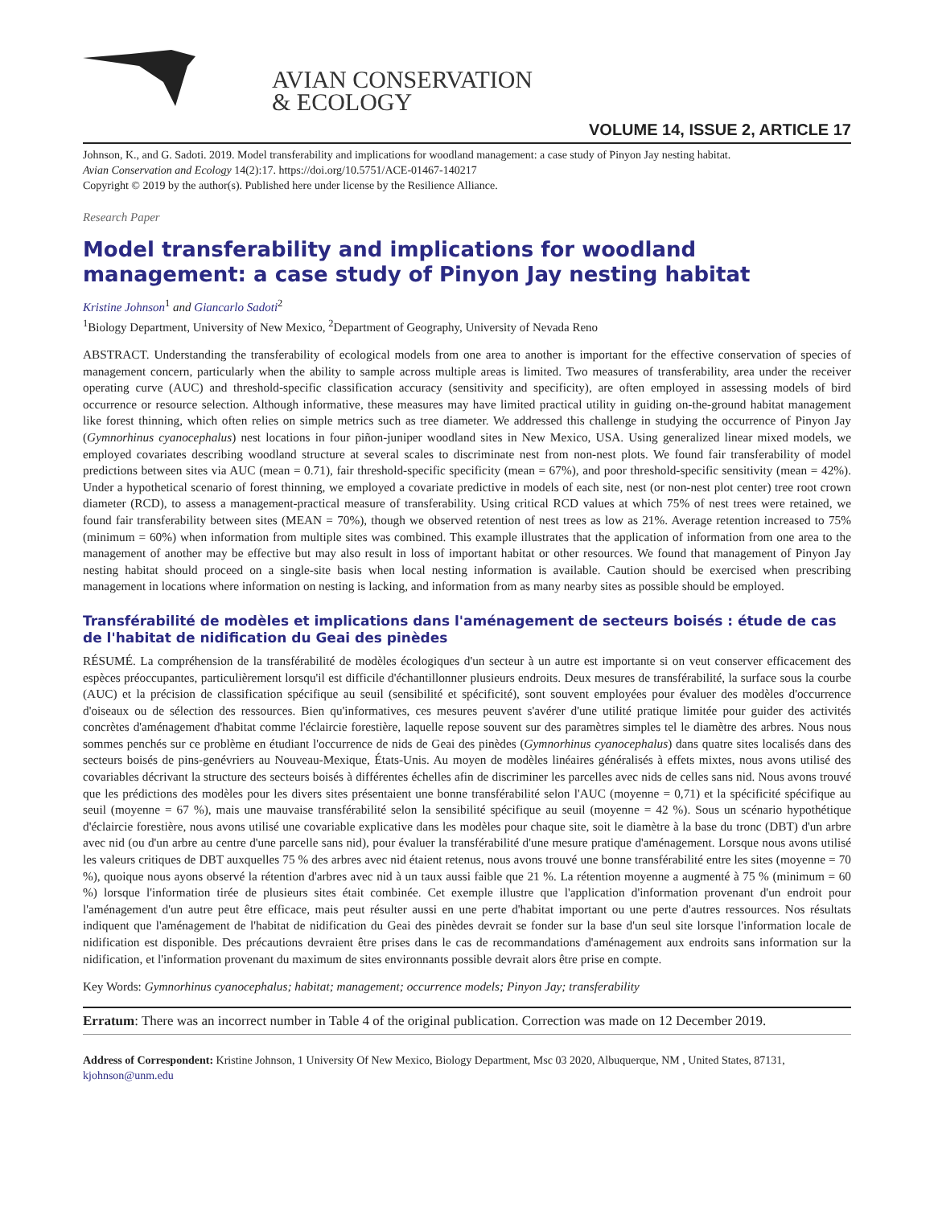AVIAN CONSERVATION
& ECOLOGY
VOLUME 14, ISSUE 2, ARTICLE 17
Johnson, K., and G. Sadoti. 2019. Model transferability and implications for woodland management: a case study of Pinyon Jay nesting habitat.
Avian Conservation and Ecology 14(2):17. https://doi.org/10.5751/ACE-01467-140217
Copyright © 2019 by the author(s). Published here under license by the Resilience Alliance.
Research Paper
Model transferability and implications for woodland management: a case study of Pinyon Jay nesting habitat
Kristine Johnson<sup>1</sup> and Giancarlo Sadoti<sup>2</sup>
<sup>1</sup> Biology Department, University of New Mexico, <sup>2</sup>Department of Geography, University of Nevada Reno
ABSTRACT. Understanding the transferability of ecological models from one area to another is important for the effective conservation of species of management concern, particularly when the ability to sample across multiple areas is limited. Two measures of transferability, area under the receiver operating curve (AUC) and threshold-specific classification accuracy (sensitivity and specificity), are often employed in assessing models of bird occurrence or resource selection. Although informative, these measures may have limited practical utility in guiding on-the-ground habitat management like forest thinning, which often relies on simple metrics such as tree diameter. We addressed this challenge in studying the occurrence of Pinyon Jay (Gymnorhinus cyanocephalus) nest locations in four piñon-juniper woodland sites in New Mexico, USA. Using generalized linear mixed models, we employed covariates describing woodland structure at several scales to discriminate nest from non-nest plots. We found fair transferability of model predictions between sites via AUC (mean = 0.71), fair threshold-specific specificity (mean = 67%), and poor threshold-specific sensitivity (mean = 42%). Under a hypothetical scenario of forest thinning, we employed a covariate predictive in models of each site, nest (or non-nest plot center) tree root crown diameter (RCD), to assess a management-practical measure of transferability. Using critical RCD values at which 75% of nest trees were retained, we found fair transferability between sites (MEAN = 70%), though we observed retention of nest trees as low as 21%. Average retention increased to 75% (minimum = 60%) when information from multiple sites was combined. This example illustrates that the application of information from one area to the management of another may be effective but may also result in loss of important habitat or other resources. We found that management of Pinyon Jay nesting habitat should proceed on a single-site basis when local nesting information is available. Caution should be exercised when prescribing management in locations where information on nesting is lacking, and information from as many nearby sites as possible should be employed.
Transférabilité de modèles et implications dans l'aménagement de secteurs boisés : étude de cas de l'habitat de nidification du Geai des pinèdes
RÉSUMÉ. La compréhension de la transférabilité de modèles écologiques d'un secteur à un autre est importante si on veut conserver efficacement des espèces préoccupantes, particulièrement lorsqu'il est difficile d'échantillonner plusieurs endroits. Deux mesures de transférabilité, la surface sous la courbe (AUC) et la précision de classification spécifique au seuil (sensibilité et spécificité), sont souvent employées pour évaluer des modèles d'occurrence d'oiseaux ou de sélection des ressources. Bien qu'informatives, ces mesures peuvent s'avérer d'une utilité pratique limitée pour guider des activités concrètes d'aménagement d'habitat comme l'éclaircie forestière, laquelle repose souvent sur des paramètres simples tel le diamètre des arbres. Nous nous sommes penchés sur ce problème en étudiant l'occurrence de nids de Geai des pinèdes (Gymnorhinus cyanocephalus) dans quatre sites localisés dans des secteurs boisés de pins-genévriers au Nouveau-Mexique, États-Unis. Au moyen de modèles linéaires généralisés à effets mixtes, nous avons utilisé des covariables décrivant la structure des secteurs boisés à différentes échelles afin de discriminer les parcelles avec nids de celles sans nid. Nous avons trouvé que les prédictions des modèles pour les divers sites présentaient une bonne transférabilité selon l'AUC (moyenne = 0,71) et la spécificité spécifique au seuil (moyenne = 67 %), mais une mauvaise transférabilité selon la sensibilité spécifique au seuil (moyenne = 42 %). Sous un scénario hypothétique d'éclaircie forestière, nous avons utilisé une covariable explicative dans les modèles pour chaque site, soit le diamètre à la base du tronc (DBT) d'un arbre avec nid (ou d'un arbre au centre d'une parcelle sans nid), pour évaluer la transférabilité d'une mesure pratique d'aménagement. Lorsque nous avons utilisé les valeurs critiques de DBT auxquelles 75 % des arbres avec nid étaient retenus, nous avons trouvé une bonne transférabilité entre les sites (moyenne = 70 %), quoique nous ayons observé la rétention d'arbres avec nid à un taux aussi faible que 21 %. La rétention moyenne a augmenté à 75 % (minimum = 60 %) lorsque l'information tirée de plusieurs sites était combinée. Cet exemple illustre que l'application d'information provenant d'un endroit pour l'aménagement d'un autre peut être efficace, mais peut résulter aussi en une perte d'habitat important ou une perte d'autres ressources. Nos résultats indiquent que l'aménagement de l'habitat de nidification du Geai des pinèdes devrait se fonder sur la base d'un seul site lorsque l'information locale de nidification est disponible. Des précautions devraient être prises dans le cas de recommandations d'aménagement aux endroits sans information sur la nidification, et l'information provenant du maximum de sites environnants possible devrait alors être prise en compte.
Key Words: Gymnorhinus cyanocephalus; habitat; management; occurrence models; Pinyon Jay; transferability
Erratum: There was an incorrect number in Table 4 of the original publication. Correction was made on 12 December 2019.
Address of Correspondent: Kristine Johnson, 1 University Of New Mexico, Biology Department, Msc 03 2020, Albuquerque, NM , United States, 87131, kjohnson@unm.edu